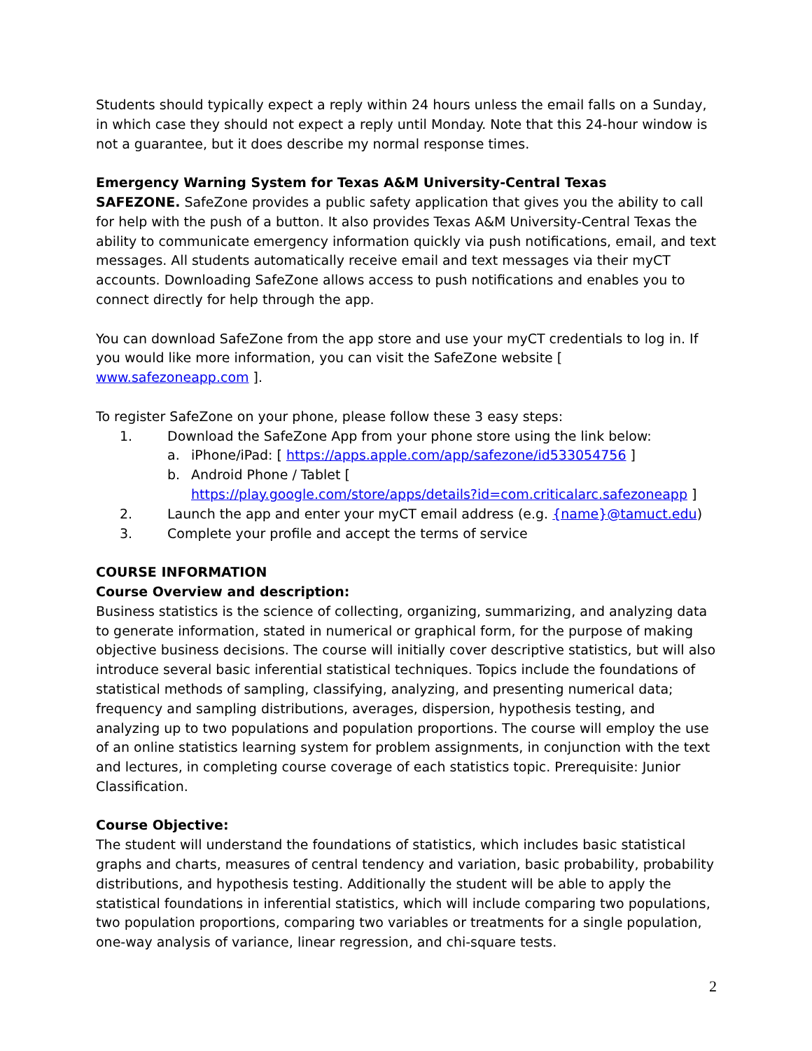Students should typically expect a reply within 24 hours unless the email falls on a Sunday, in which case they should not expect a reply until Monday. Note that this 24-hour window is not a guarantee, but it does describe my normal response times.
Emergency Warning System for Texas A&M University-Central Texas
SAFEZONE. SafeZone provides a public safety application that gives you the ability to call for help with the push of a button. It also provides Texas A&M University-Central Texas the ability to communicate emergency information quickly via push notifications, email, and text messages. All students automatically receive email and text messages via their myCT accounts. Downloading SafeZone allows access to push notifications and enables you to connect directly for help through the app.
You can download SafeZone from the app store and use your myCT credentials to log in. If you would like more information, you can visit the SafeZone website [ www.safezoneapp.com ].
To register SafeZone on your phone, please follow these 3 easy steps:
1. Download the SafeZone App from your phone store using the link below:
a. iPhone/iPad: [ https://apps.apple.com/app/safezone/id533054756 ]
b. Android Phone / Tablet [
https://play.google.com/store/apps/details?id=com.criticalarc.safezoneapp ]
2. Launch the app and enter your myCT email address (e.g. {name}@tamuct.edu)
3. Complete your profile and accept the terms of service
COURSE INFORMATION
Course Overview and description:
Business statistics is the science of collecting, organizing, summarizing, and analyzing data to generate information, stated in numerical or graphical form, for the purpose of making objective business decisions. The course will initially cover descriptive statistics, but will also introduce several basic inferential statistical techniques. Topics include the foundations of statistical methods of sampling, classifying, analyzing, and presenting numerical data; frequency and sampling distributions, averages, dispersion, hypothesis testing, and analyzing up to two populations and population proportions. The course will employ the use of an online statistics learning system for problem assignments, in conjunction with the text and lectures, in completing course coverage of each statistics topic. Prerequisite: Junior Classification.
Course Objective:
The student will understand the foundations of statistics, which includes basic statistical graphs and charts, measures of central tendency and variation, basic probability, probability distributions, and hypothesis testing. Additionally the student will be able to apply the statistical foundations in inferential statistics, which will include comparing two populations, two population proportions, comparing two variables or treatments for a single population, one-way analysis of variance, linear regression, and chi-square tests.
2